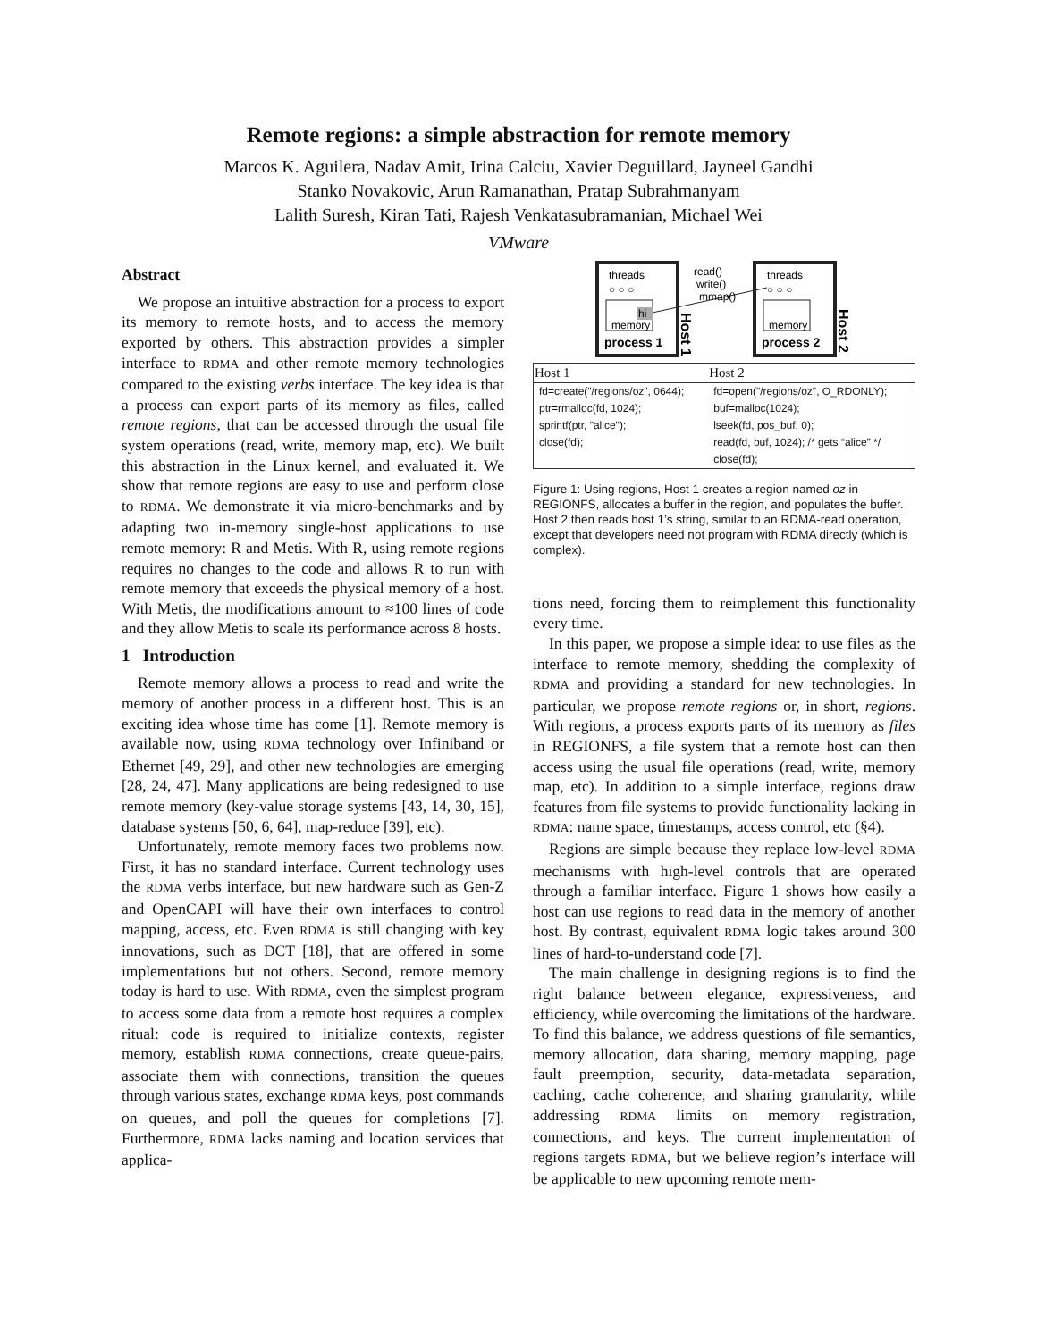Remote regions: a simple abstraction for remote memory
Marcos K. Aguilera, Nadav Amit, Irina Calciu, Xavier Deguillard, Jayneel Gandhi
Stanko Novakovic, Arun Ramanathan, Pratap Subrahmanyam
Lalith Suresh, Kiran Tati, Rajesh Venkatasubramanian, Michael Wei
VMware
Abstract
We propose an intuitive abstraction for a process to export its memory to remote hosts, and to access the memory exported by others. This abstraction provides a simpler interface to RDMA and other remote memory technologies compared to the existing verbs interface. The key idea is that a process can export parts of its memory as files, called remote regions, that can be accessed through the usual file system operations (read, write, memory map, etc). We built this abstraction in the Linux kernel, and evaluated it. We show that remote regions are easy to use and perform close to RDMA. We demonstrate it via micro-benchmarks and by adapting two in-memory single-host applications to use remote memory: R and Metis. With R, using remote regions requires no changes to the code and allows R to run with remote memory that exceeds the physical memory of a host. With Metis, the modifications amount to ≈100 lines of code and they allow Metis to scale its performance across 8 hosts.
1 Introduction
Remote memory allows a process to read and write the memory of another process in a different host. This is an exciting idea whose time has come [1]. Remote memory is available now, using RDMA technology over Infiniband or Ethernet [49, 29], and other new technologies are emerging [28, 24, 47]. Many applications are being redesigned to use remote memory (key-value storage systems [43, 14, 30, 15], database systems [50, 6, 64], map-reduce [39], etc).
Unfortunately, remote memory faces two problems now. First, it has no standard interface. Current technology uses the RDMA verbs interface, but new hardware such as Gen-Z and OpenCAPI will have their own interfaces to control mapping, access, etc. Even RDMA is still changing with key innovations, such as DCT [18], that are offered in some implementations but not others. Second, remote memory today is hard to use. With RDMA, even the simplest program to access some data from a remote host requires a complex ritual: code is required to initialize contexts, register memory, establish RDMA connections, create queue-pairs, associate them with connections, transition the queues through various states, exchange RDMA keys, post commands on queues, and poll the queues for completions [7]. Furthermore, RDMA lacks naming and location services that applica-
threads
threads
○ ○ ○
○ ○ ○
hi
memory
memory
process 1
process 2
read()
write()
mmap()
Host 1
Host 2
| Host 1 | Host 2 |
| --- | --- |
| fd=create("/regions/oz", 0644); | fd=open("/regions/oz", O_RDONLY); |
| ptr=rmalloc(fd, 1024); | buf=malloc(1024); |
| sprintf(ptr, "alice"); | lseek(fd, pos_buf, 0); |
| close(fd); | read(fd, buf, 1024); /* gets “alice” */ |
| | close(fd); |
Figure 1: Using regions, Host 1 creates a region named oz in REGIONFS, allocates a buffer in the region, and populates the buffer. Host 2 then reads host 1’s string, similar to an RDMA-read operation, except that developers need not program with RDMA directly (which is complex).
tions need, forcing them to reimplement this functionality every time.
In this paper, we propose a simple idea: to use files as the interface to remote memory, shedding the complexity of RDMA and providing a standard for new technologies. In particular, we propose remote regions or, in short, regions. With regions, a process exports parts of its memory as files in REGIONFS, a file system that a remote host can then access using the usual file operations (read, write, memory map, etc). In addition to a simple interface, regions draw features from file systems to provide functionality lacking in RDMA: name space, timestamps, access control, etc (§4).
Regions are simple because they replace low-level RDMA mechanisms with high-level controls that are operated through a familiar interface. Figure 1 shows how easily a host can use regions to read data in the memory of another host. By contrast, equivalent RDMA logic takes around 300 lines of hard-to-understand code [7].
The main challenge in designing regions is to find the right balance between elegance, expressiveness, and efficiency, while overcoming the limitations of the hardware. To find this balance, we address questions of file semantics, memory allocation, data sharing, memory mapping, page fault preemption, security, data-metadata separation, caching, cache coherence, and sharing granularity, while addressing RDMA limits on memory registration, connections, and keys. The current implementation of regions targets RDMA, but we believe region’s interface will be applicable to new upcoming remote mem-